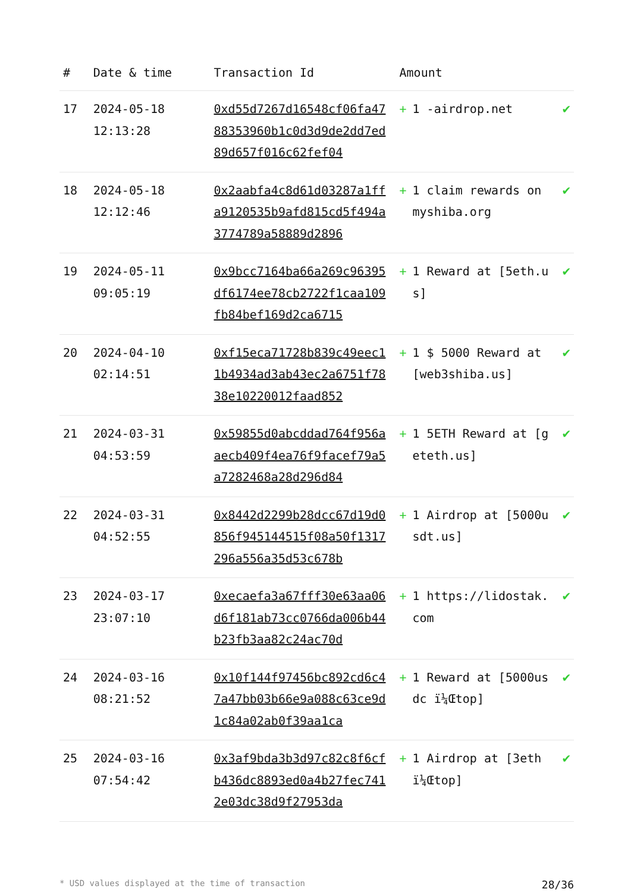| # | Date & time | Transaction Id | Amount | | |
| --- | --- | --- | --- | --- | --- |
| 17 | 2024-05-18 12:13:28 | 0xd55d7267d16548cf06fa4788353960b1c0d3d9de2dd7ed89d657f016c62fef04 | + | 1 -airdrop.net | ✔ |
| 18 | 2024-05-18 12:12:46 | 0x2aabfa4c8d61d03287a1ffa9120535b9afd815cd5f494a3774789a58889d2896 | + | 1 claim rewards on myshiba.org | ✔ |
| 19 | 2024-05-11 09:05:19 | 0x9bcc7164ba66a269c96395df6174ee78cb2722f1caa109fb84bef169d2ca6715 | + | 1 Reward at [5eth.us] | ✔ |
| 20 | 2024-04-10 02:14:51 | 0xf15eca71728b839c49eec11b4934ad3ab43ec2a6751f7838e10220012faad852 | + | 1 $ 5000 Reward at [web3shiba.us] | ✔ |
| 21 | 2024-03-31 04:53:59 | 0x59855d0abcddad764f956aaecb409f4ea76f9facef79a5a7282468a28d296d84 | + | 1 5ETH Reward at [geteth.us] | ✔ |
| 22 | 2024-03-31 04:52:55 | 0x8442d2299b28dcc67d19d0856f945144515f08a50f1317296a556a35d53c678b | + | 1 Airdrop at [5000usdt.us] | ✔ |
| 23 | 2024-03-17 23:07:10 | 0xecaefa3a67fff30e63aa06d6f181ab73cc0766da006b44b23fb3aa82c24ac70d | + | 1 https://lidostak.com | ✔ |
| 24 | 2024-03-16 08:21:52 | 0x10f144f97456bc892cd6c47a47bb03b66e9a088c63ce9d1c84a02ab0f39aa1ca | + | 1 Reward at [5000usdc ï¼Œtop] | ✔ |
| 25 | 2024-03-16 07:54:42 | 0x3af9bda3b3d97c82c8f6cfb436dc8893ed0a4b27fec7412e03dc38d9f27953da | + | 1 Airdrop at [3eth ï¼Œtop] | ✔ |
* USD values displayed at the time of transaction 28/36